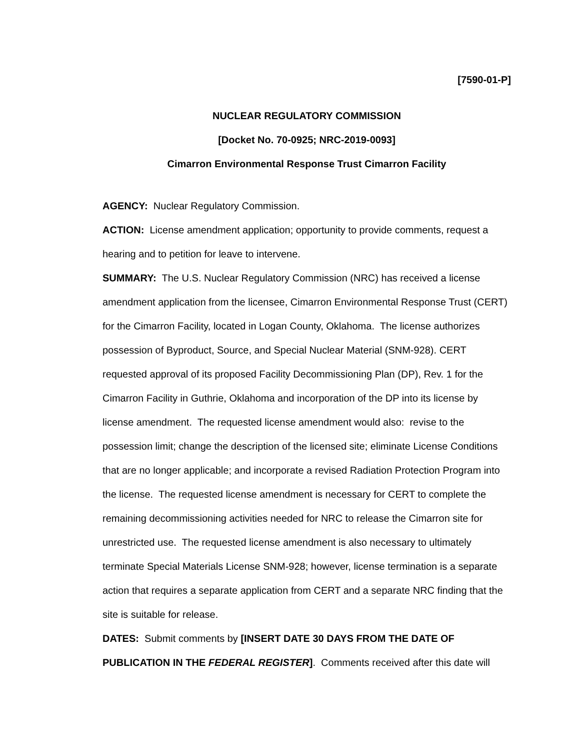[7590-01-P]
NUCLEAR REGULATORY COMMISSION
[Docket No. 70-0925; NRC-2019-0093]
Cimarron Environmental Response Trust Cimarron Facility
AGENCY: Nuclear Regulatory Commission.
ACTION: License amendment application; opportunity to provide comments, request a hearing and to petition for leave to intervene.
SUMMARY: The U.S. Nuclear Regulatory Commission (NRC) has received a license amendment application from the licensee, Cimarron Environmental Response Trust (CERT) for the Cimarron Facility, located in Logan County, Oklahoma. The license authorizes possession of Byproduct, Source, and Special Nuclear Material (SNM-928). CERT requested approval of its proposed Facility Decommissioning Plan (DP), Rev. 1 for the Cimarron Facility in Guthrie, Oklahoma and incorporation of the DP into its license by license amendment. The requested license amendment would also: revise to the possession limit; change the description of the licensed site; eliminate License Conditions that are no longer applicable; and incorporate a revised Radiation Protection Program into the license. The requested license amendment is necessary for CERT to complete the remaining decommissioning activities needed for NRC to release the Cimarron site for unrestricted use. The requested license amendment is also necessary to ultimately terminate Special Materials License SNM-928; however, license termination is a separate action that requires a separate application from CERT and a separate NRC finding that the site is suitable for release.
DATES: Submit comments by [INSERT DATE 30 DAYS FROM THE DATE OF PUBLICATION IN THE FEDERAL REGISTER]. Comments received after this date will